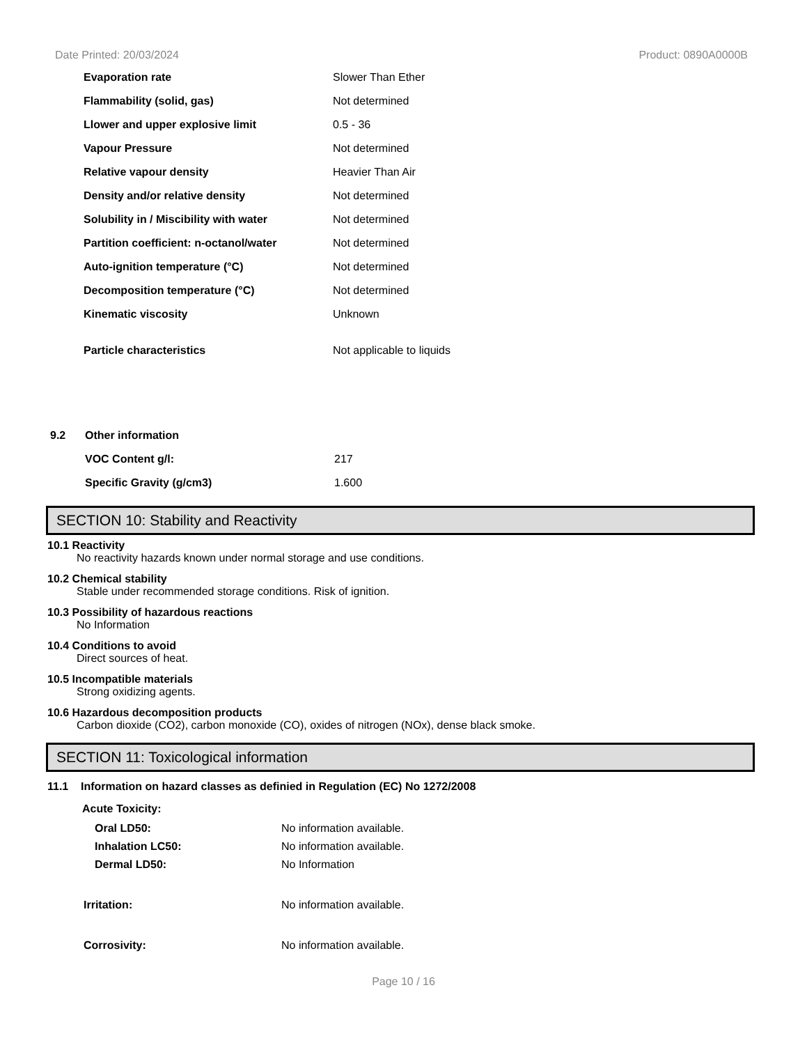Date Printed: 20/03/2024 Product: 0890A0000B
| Evaporation rate | Slower Than Ether |
| Flammability (solid, gas) | Not determined |
| Llower and upper explosive limit | 0.5 - 36 |
| Vapour Pressure | Not determined |
| Relative vapour density | Heavier Than Air |
| Density and/or relative density | Not determined |
| Solubility in / Miscibility with water | Not determined |
| Partition coefficient: n-octanol/water | Not determined |
| Auto-ignition temperature (°C) | Not determined |
| Decomposition temperature (°C) | Not determined |
| Kinematic viscosity | Unknown |
| Particle characteristics | Not applicable to liquids |
| 9.2 | Other information | |
| | VOC Content g/l: | 217 |
| | Specific Gravity (g/cm3) | 1.600 |
SECTION 10: Stability and Reactivity
10.1 Reactivity
No reactivity hazards known under normal storage and use conditions.
10.2 Chemical stability
Stable under recommended storage conditions. Risk of ignition.
10.3 Possibility of hazardous reactions
No Information
10.4 Conditions to avoid
Direct sources of heat.
10.5 Incompatible materials
Strong oxidizing agents.
10.6 Hazardous decomposition products
Carbon dioxide (CO2), carbon monoxide (CO), oxides of nitrogen (NOx), dense black smoke.
SECTION 11: Toxicological information
11.1 Information on hazard classes as definied in Regulation (EC) No 1272/2008
Acute Toxicity:
| Oral LD50: | No information available. |
| Inhalation LC50: | No information available. |
| Dermal LD50: | No Information |
| Irritation: | No information available. |
| Corrosivity: | No information available. |
Page 10 / 16